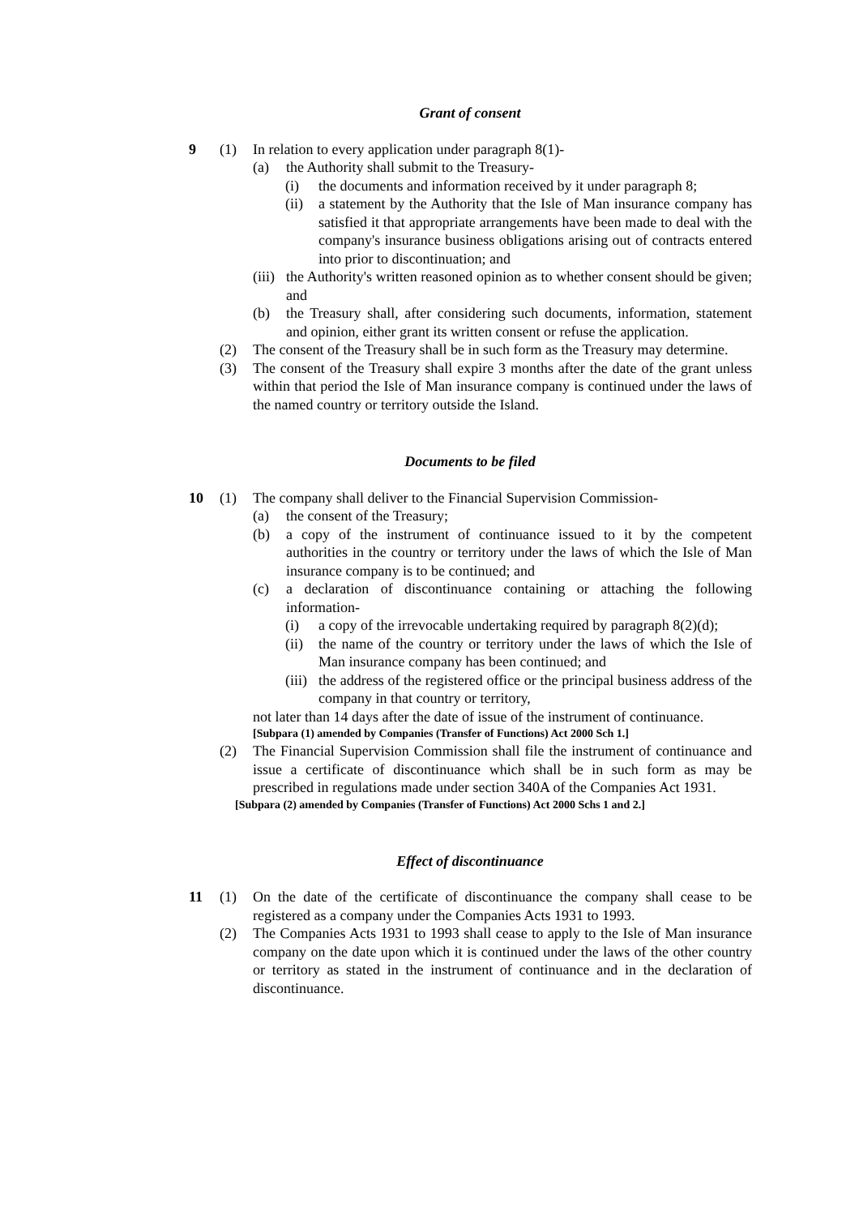Grant of consent
9 (1) In relation to every application under paragraph 8(1)-
(a) the Authority shall submit to the Treasury-
(i) the documents and information received by it under paragraph 8;
(ii) a statement by the Authority that the Isle of Man insurance company has satisfied it that appropriate arrangements have been made to deal with the company's insurance business obligations arising out of contracts entered into prior to discontinuation; and
(iii) the Authority's written reasoned opinion as to whether consent should be given; and
(b) the Treasury shall, after considering such documents, information, statement and opinion, either grant its written consent or refuse the application.
(2) The consent of the Treasury shall be in such form as the Treasury may determine.
(3) The consent of the Treasury shall expire 3 months after the date of the grant unless within that period the Isle of Man insurance company is continued under the laws of the named country or territory outside the Island.
Documents to be filed
10 (1) The company shall deliver to the Financial Supervision Commission-
(a) the consent of the Treasury;
(b) a copy of the instrument of continuance issued to it by the competent authorities in the country or territory under the laws of which the Isle of Man insurance company is to be continued; and
(c) a declaration of discontinuance containing or attaching the following information-
(i) a copy of the irrevocable undertaking required by paragraph 8(2)(d);
(ii) the name of the country or territory under the laws of which the Isle of Man insurance company has been continued; and
(iii) the address of the registered office or the principal business address of the company in that country or territory,
not later than 14 days after the date of issue of the instrument of continuance.
[Subpara (1) amended by Companies (Transfer of Functions) Act 2000 Sch 1.]
(2) The Financial Supervision Commission shall file the instrument of continuance and issue a certificate of discontinuance which shall be in such form as may be prescribed in regulations made under section 340A of the Companies Act 1931.
[Subpara (2) amended by Companies (Transfer of Functions) Act 2000 Schs 1 and 2.]
Effect of discontinuance
11 (1) On the date of the certificate of discontinuance the company shall cease to be registered as a company under the Companies Acts 1931 to 1993.
(2) The Companies Acts 1931 to 1993 shall cease to apply to the Isle of Man insurance company on the date upon which it is continued under the laws of the other country or territory as stated in the instrument of continuance and in the declaration of discontinuance.